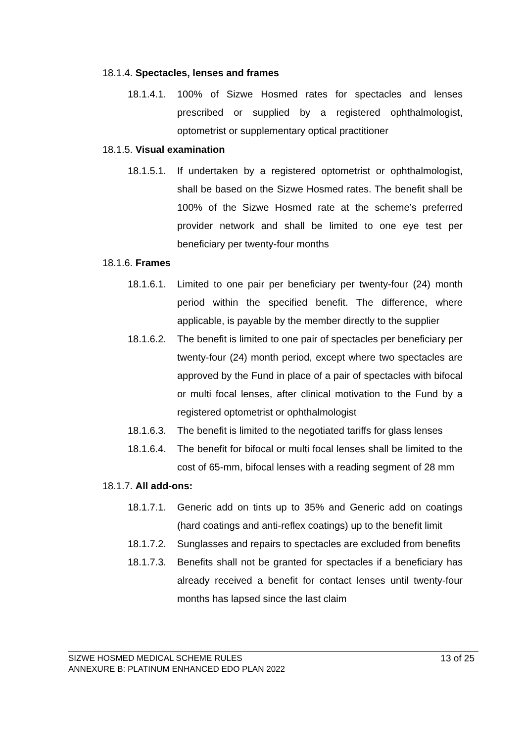18.1.4. Spectacles, lenses and frames
18.1.4.1.
100% of Sizwe Hosmed rates for spectacles and lenses prescribed or supplied by a registered ophthalmologist, optometrist or supplementary optical practitioner
18.1.5. Visual examination
18.1.5.1.
If undertaken by a registered optometrist or ophthalmologist, shall be based on the Sizwe Hosmed rates. The benefit shall be 100% of the Sizwe Hosmed rate at the scheme’s preferred provider network and shall be limited to one eye test per beneficiary per twenty-four months
18.1.6. Frames
18.1.6.1.
Limited to one pair per beneficiary per twenty-four (24) month period within the specified benefit. The difference, where applicable, is payable by the member directly to the supplier
18.1.6.2.
The benefit is limited to one pair of spectacles per beneficiary per twenty-four (24) month period, except where two spectacles are approved by the Fund in place of a pair of spectacles with bifocal or multi focal lenses, after clinical motivation to the Fund by a registered optometrist or ophthalmologist
18.1.6.3.
The benefit is limited to the negotiated tariffs for glass lenses
18.1.6.4.
The benefit for bifocal or multi focal lenses shall be limited to the cost of 65-mm, bifocal lenses with a reading segment of 28 mm
18.1.7. All add-ons:
18.1.7.1.
Generic add on tints up to 35% and Generic add on coatings (hard coatings and anti-reflex coatings) up to the benefit limit
18.1.7.2.
Sunglasses and repairs to spectacles are excluded from benefits
18.1.7.3.
Benefits shall not be granted for spectacles if a beneficiary has already received a benefit for contact lenses until twenty-four months has lapsed since the last claim
SIZWE HOSMED MEDICAL SCHEME RULES
ANNEXURE B: PLATINUM ENHANCED EDO PLAN 2022
13 of 25